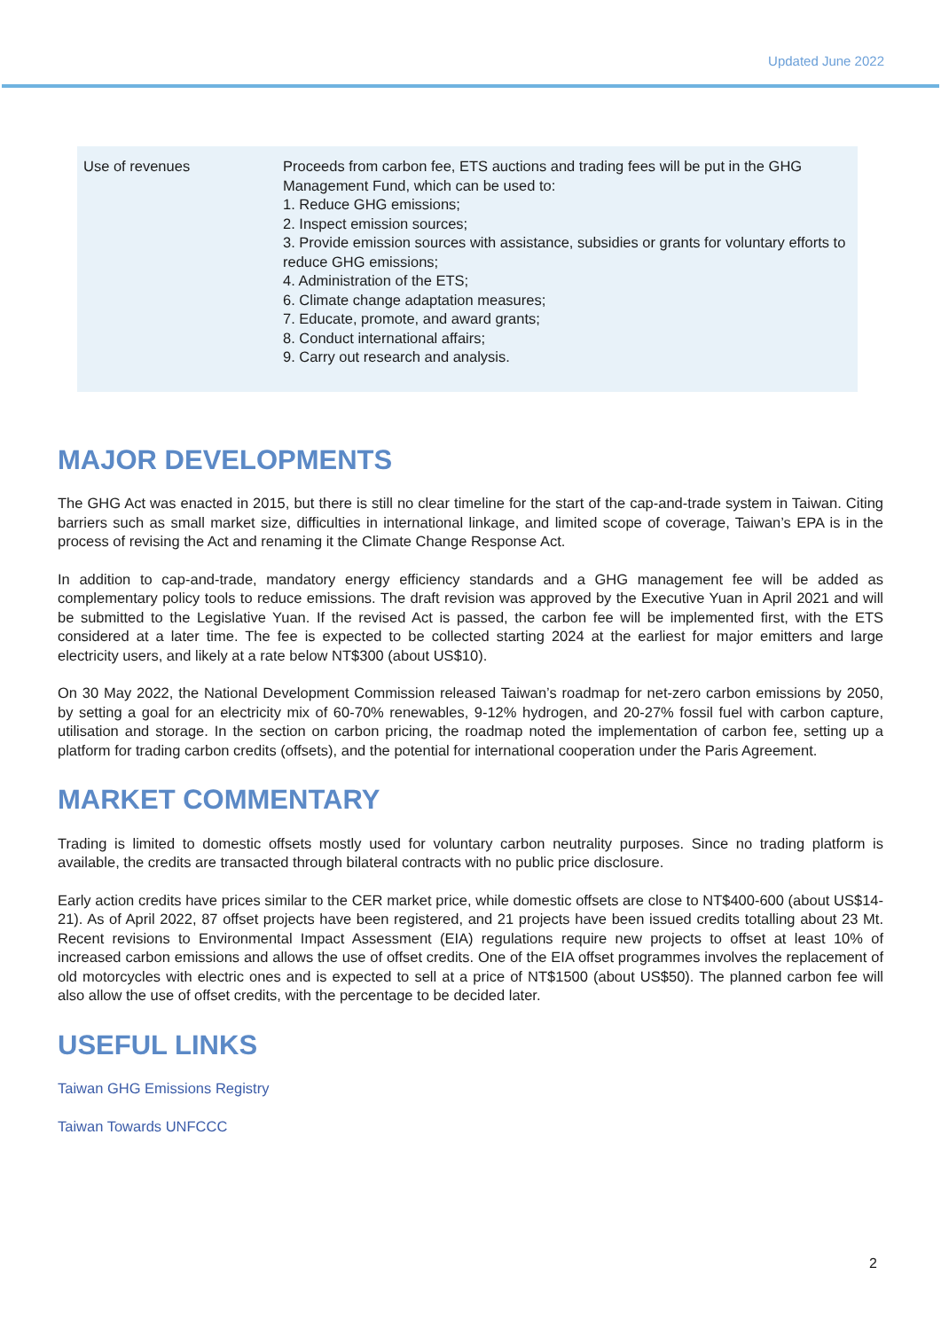Updated June 2022
| Use of revenues | Proceeds from carbon fee, ETS auctions and trading fees will be put in the GHG Management Fund, which can be used to: 1. Reduce GHG emissions; 2. Inspect emission sources; 3. Provide emission sources with assistance, subsidies or grants for voluntary efforts to reduce GHG emissions; 4. Administration of the ETS; 6. Climate change adaptation measures; 7. Educate, promote, and award grants; 8. Conduct international affairs; 9. Carry out research and analysis. |
MAJOR DEVELOPMENTS
The GHG Act was enacted in 2015, but there is still no clear timeline for the start of the cap-and-trade system in Taiwan. Citing barriers such as small market size, difficulties in international linkage, and limited scope of coverage, Taiwan’s EPA is in the process of revising the Act and renaming it the Climate Change Response Act.
In addition to cap-and-trade, mandatory energy efficiency standards and a GHG management fee will be added as complementary policy tools to reduce emissions. The draft revision was approved by the Executive Yuan in April 2021 and will be submitted to the Legislative Yuan. If the revised Act is passed, the carbon fee will be implemented first, with the ETS considered at a later time. The fee is expected to be collected starting 2024 at the earliest for major emitters and large electricity users, and likely at a rate below NT$300 (about US$10).
On 30 May 2022, the National Development Commission released Taiwan’s roadmap for net-zero carbon emissions by 2050, by setting a goal for an electricity mix of 60-70% renewables, 9-12% hydrogen, and 20-27% fossil fuel with carbon capture, utilisation and storage. In the section on carbon pricing, the roadmap noted the implementation of carbon fee, setting up a platform for trading carbon credits (offsets), and the potential for international cooperation under the Paris Agreement.
MARKET COMMENTARY
Trading is limited to domestic offsets mostly used for voluntary carbon neutrality purposes. Since no trading platform is available, the credits are transacted through bilateral contracts with no public price disclosure.
Early action credits have prices similar to the CER market price, while domestic offsets are close to NT$400-600 (about US$14-21). As of April 2022, 87 offset projects have been registered, and 21 projects have been issued credits totalling about 23 Mt. Recent revisions to Environmental Impact Assessment (EIA) regulations require new projects to offset at least 10% of increased carbon emissions and allows the use of offset credits. One of the EIA offset programmes involves the replacement of old motorcycles with electric ones and is expected to sell at a price of NT$1500 (about US$50). The planned carbon fee will also allow the use of offset credits, with the percentage to be decided later.
USEFUL LINKS
Taiwan GHG Emissions Registry
Taiwan Towards UNFCCC
2